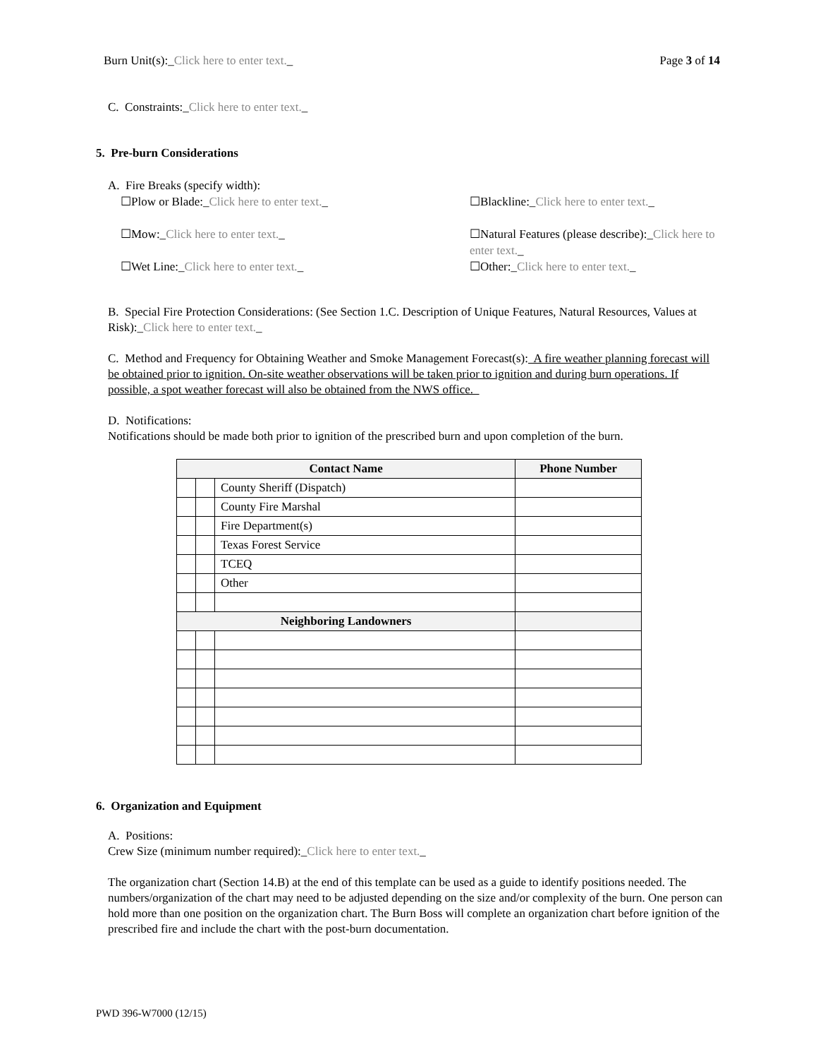Burn Unit(s):_Click here to enter text._ Page 3 of 14
C. Constraints:_Click here to enter text._
5. Pre-burn Considerations
A. Fire Breaks (specify width):
☐Plow or Blade:_Click here to enter text._ ☐Blackline:_Click here to enter text._
☐Mow:_Click here to enter text._ ☐Natural Features (please describe):_Click here to enter text._
☐Wet Line:_Click here to enter text._ ☐Other:_Click here to enter text._
B. Special Fire Protection Considerations: (See Section 1.C. Description of Unique Features, Natural Resources, Values at Risk):_Click here to enter text._
C. Method and Frequency for Obtaining Weather and Smoke Management Forecast(s): A fire weather planning forecast will be obtained prior to ignition. On-site weather observations will be taken prior to ignition and during burn operations. If possible, a spot weather forecast will also be obtained from the NWS office.
D. Notifications:
Notifications should be made both prior to ignition of the prescribed burn and upon completion of the burn.
| Contact Name | | | Phone Number |
| --- | --- | --- | --- |
| | | County Sheriff (Dispatch) | |
| | | County Fire Marshal | |
| | | Fire Department(s) | |
| | | Texas Forest Service | |
| | | TCEQ | |
| | | Other | |
| Neighboring Landowners | | | |
6. Organization and Equipment
A. Positions:
Crew Size (minimum number required):_Click here to enter text._
The organization chart (Section 14.B) at the end of this template can be used as a guide to identify positions needed. The numbers/organization of the chart may need to be adjusted depending on the size and/or complexity of the burn. One person can hold more than one position on the organization chart. The Burn Boss will complete an organization chart before ignition of the prescribed fire and include the chart with the post-burn documentation.
PWD 396-W7000 (12/15)